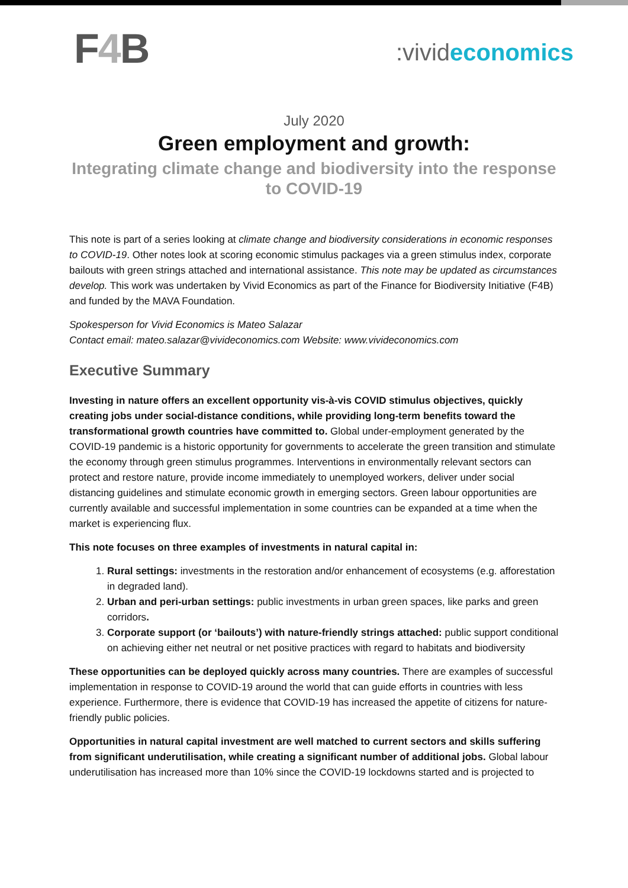F4 B
:vivideconomics
July 2020
Green employment and growth:
Integrating climate change and biodiversity into the response
to COVID-19
This note is part of a series looking at climate change and biodiversity considerations in economic responses to COVID-19. Other notes look at scoring economic stimulus packages via a green stimulus index, corporate bailouts with green strings attached and international assistance. This note may be updated as circumstances develop. This work was undertaken by Vivid Economics as part of the Finance for Biodiversity Initiative (F4B) and funded by the MAVA Foundation.
Spokesperson for Vivid Economics is Mateo Salazar
Contact email: mateo.salazar@vivideconomics.com Website: www.vivideconomics.com
Executive Summary
Investing in nature offers an excellent opportunity vis-à-vis COVID stimulus objectives, quickly creating jobs under social-distance conditions, while providing long-term benefits toward the transformational growth countries have committed to. Global under-employment generated by the COVID-19 pandemic is a historic opportunity for governments to accelerate the green transition and stimulate the economy through green stimulus programmes. Interventions in environmentally relevant sectors can protect and restore nature, provide income immediately to unemployed workers, deliver under social distancing guidelines and stimulate economic growth in emerging sectors. Green labour opportunities are currently available and successful implementation in some countries can be expanded at a time when the market is experiencing flux.
This note focuses on three examples of investments in natural capital in:
1. Rural settings: investments in the restoration and/or enhancement of ecosystems (e.g. afforestation in degraded land).
2. Urban and peri-urban settings: public investments in urban green spaces, like parks and green corridors.
3. Corporate support (or ‘bailouts’) with nature-friendly strings attached: public support conditional on achieving either net neutral or net positive practices with regard to habitats and biodiversity
These opportunities can be deployed quickly across many countries. There are examples of successful implementation in response to COVID-19 around the world that can guide efforts in countries with less experience. Furthermore, there is evidence that COVID-19 has increased the appetite of citizens for nature-friendly public policies.
Opportunities in natural capital investment are well matched to current sectors and skills suffering from significant underutilisation, while creating a significant number of additional jobs. Global labour underutilisation has increased more than 10% since the COVID-19 lockdowns started and is projected to